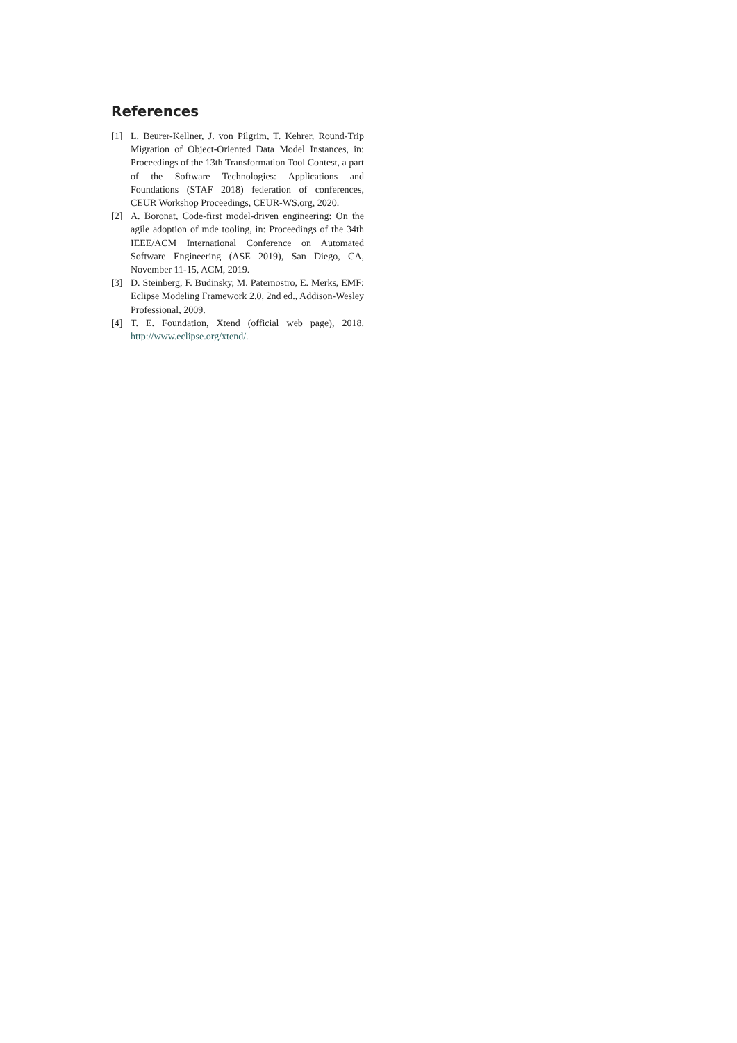References
[1] L. Beurer-Kellner, J. von Pilgrim, T. Kehrer, Round-Trip Migration of Object-Oriented Data Model Instances, in: Proceedings of the 13th Transformation Tool Contest, a part of the Software Technologies: Applications and Foundations (STAF 2018) federation of conferences, CEUR Workshop Proceedings, CEUR-WS.org, 2020.
[2] A. Boronat, Code-first model-driven engineering: On the agile adoption of mde tooling, in: Proceedings of the 34th IEEE/ACM International Conference on Automated Software Engineering (ASE 2019), San Diego, CA, November 11-15, ACM, 2019.
[3] D. Steinberg, F. Budinsky, M. Paternostro, E. Merks, EMF: Eclipse Modeling Framework 2.0, 2nd ed., Addison-Wesley Professional, 2009.
[4] T. E. Foundation, Xtend (official web page), 2018. http://www.eclipse.org/xtend/.